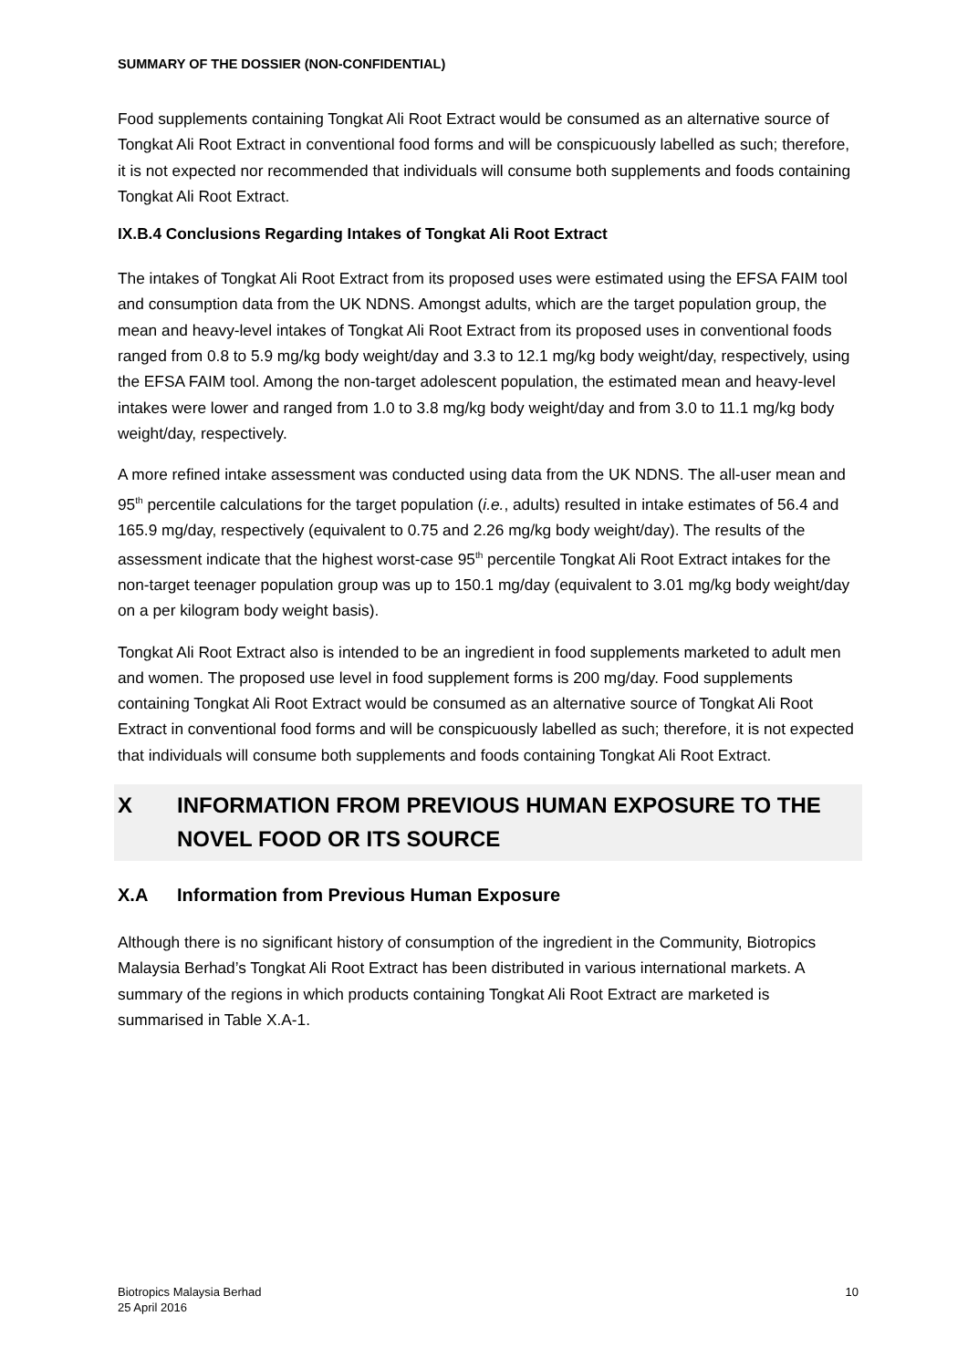SUMMARY OF THE DOSSIER (NON-CONFIDENTIAL)
Food supplements containing Tongkat Ali Root Extract would be consumed as an alternative source of Tongkat Ali Root Extract in conventional food forms and will be conspicuously labelled as such; therefore, it is not expected nor recommended that individuals will consume both supplements and foods containing Tongkat Ali Root Extract.
IX.B.4 Conclusions Regarding Intakes of Tongkat Ali Root Extract
The intakes of Tongkat Ali Root Extract from its proposed uses were estimated using the EFSA FAIM tool and consumption data from the UK NDNS. Amongst adults, which are the target population group, the mean and heavy-level intakes of Tongkat Ali Root Extract from its proposed uses in conventional foods ranged from 0.8 to 5.9 mg/kg body weight/day and 3.3 to 12.1 mg/kg body weight/day, respectively, using the EFSA FAIM tool. Among the non-target adolescent population, the estimated mean and heavy-level intakes were lower and ranged from 1.0 to 3.8 mg/kg body weight/day and from 3.0 to 11.1 mg/kg body weight/day, respectively.
A more refined intake assessment was conducted using data from the UK NDNS. The all-user mean and 95<sup>th</sup> percentile calculations for the target population (i.e., adults) resulted in intake estimates of 56.4 and 165.9 mg/day, respectively (equivalent to 0.75 and 2.26 mg/kg body weight/day). The results of the assessment indicate that the highest worst-case 95<sup>th</sup> percentile Tongkat Ali Root Extract intakes for the non-target teenager population group was up to 150.1 mg/day (equivalent to 3.01 mg/kg body weight/day on a per kilogram body weight basis).
Tongkat Ali Root Extract also is intended to be an ingredient in food supplements marketed to adult men and women. The proposed use level in food supplement forms is 200 mg/day. Food supplements containing Tongkat Ali Root Extract would be consumed as an alternative source of Tongkat Ali Root Extract in conventional food forms and will be conspicuously labelled as such; therefore, it is not expected that individuals will consume both supplements and foods containing Tongkat Ali Root Extract.
X INFORMATION FROM PREVIOUS HUMAN EXPOSURE TO THE NOVEL FOOD OR ITS SOURCE
X.A Information from Previous Human Exposure
Although there is no significant history of consumption of the ingredient in the Community, Biotropics Malaysia Berhad’s Tongkat Ali Root Extract has been distributed in various international markets. A summary of the regions in which products containing Tongkat Ali Root Extract are marketed is summarised in Table X.A-1.
Biotropics Malaysia Berhad
25 April 2016
10